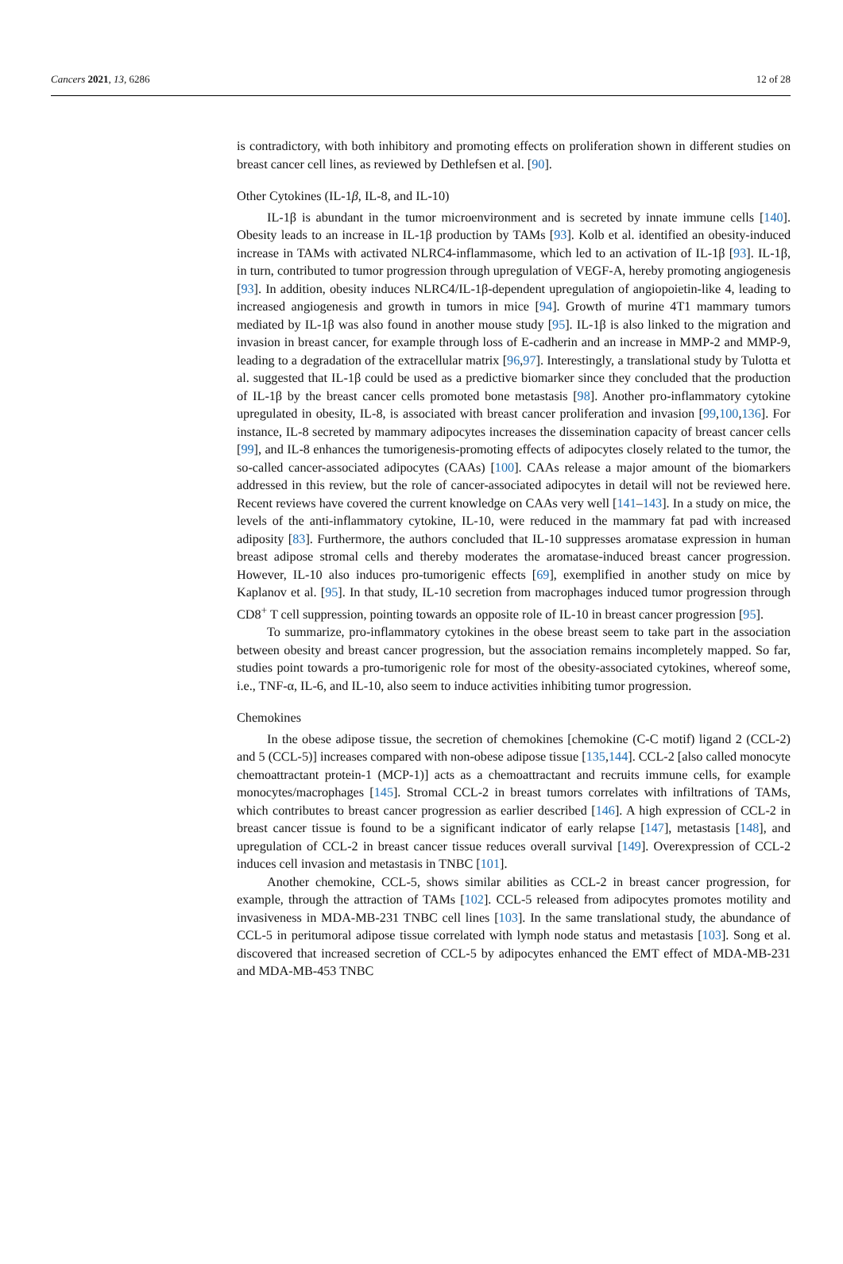Cancers 2021, 13, 6286 12 of 28
is contradictory, with both inhibitory and promoting effects on proliferation shown in different studies on breast cancer cell lines, as reviewed by Dethlefsen et al. [90].
Other Cytokines (IL-1β, IL-8, and IL-10)
IL-1β is abundant in the tumor microenvironment and is secreted by innate immune cells [140]. Obesity leads to an increase in IL-1β production by TAMs [93]. Kolb et al. identified an obesity-induced increase in TAMs with activated NLRC4-inflammasome, which led to an activation of IL-1β [93]. IL-1β, in turn, contributed to tumor progression through upregulation of VEGF-A, hereby promoting angiogenesis [93]. In addition, obesity induces NLRC4/IL-1β-dependent upregulation of angiopoietin-like 4, leading to increased angiogenesis and growth in tumors in mice [94]. Growth of murine 4T1 mammary tumors mediated by IL-1β was also found in another mouse study [95]. IL-1β is also linked to the migration and invasion in breast cancer, for example through loss of E-cadherin and an increase in MMP-2 and MMP-9, leading to a degradation of the extracellular matrix [96,97]. Interestingly, a translational study by Tulotta et al. suggested that IL-1β could be used as a predictive biomarker since they concluded that the production of IL-1β by the breast cancer cells promoted bone metastasis [98]. Another pro-inflammatory cytokine upregulated in obesity, IL-8, is associated with breast cancer proliferation and invasion [99,100,136]. For instance, IL-8 secreted by mammary adipocytes increases the dissemination capacity of breast cancer cells [99], and IL-8 enhances the tumorigenesis-promoting effects of adipocytes closely related to the tumor, the so-called cancer-associated adipocytes (CAAs) [100]. CAAs release a major amount of the biomarkers addressed in this review, but the role of cancer-associated adipocytes in detail will not be reviewed here. Recent reviews have covered the current knowledge on CAAs very well [141–143]. In a study on mice, the levels of the anti-inflammatory cytokine, IL-10, were reduced in the mammary fat pad with increased adiposity [83]. Furthermore, the authors concluded that IL-10 suppresses aromatase expression in human breast adipose stromal cells and thereby moderates the aromatase-induced breast cancer progression. However, IL-10 also induces pro-tumorigenic effects [69], exemplified in another study on mice by Kaplanov et al. [95]. In that study, IL-10 secretion from macrophages induced tumor progression through CD8<sup>+</sup> T cell suppression, pointing towards an opposite role of IL-10 in breast cancer progression [95].
To summarize, pro-inflammatory cytokines in the obese breast seem to take part in the association between obesity and breast cancer progression, but the association remains incompletely mapped. So far, studies point towards a pro-tumorigenic role for most of the obesity-associated cytokines, whereof some, i.e., TNF-α, IL-6, and IL-10, also seem to induce activities inhibiting tumor progression.
Chemokines
In the obese adipose tissue, the secretion of chemokines [chemokine (C-C motif) ligand 2 (CCL-2) and 5 (CCL-5)] increases compared with non-obese adipose tissue [135,144]. CCL-2 [also called monocyte chemoattractant protein-1 (MCP-1)] acts as a chemoattractant and recruits immune cells, for example monocytes/macrophages [145]. Stromal CCL-2 in breast tumors correlates with infiltrations of TAMs, which contributes to breast cancer progression as earlier described [146]. A high expression of CCL-2 in breast cancer tissue is found to be a significant indicator of early relapse [147], metastasis [148], and upregulation of CCL-2 in breast cancer tissue reduces overall survival [149]. Overexpression of CCL-2 induces cell invasion and metastasis in TNBC [101].
Another chemokine, CCL-5, shows similar abilities as CCL-2 in breast cancer progression, for example, through the attraction of TAMs [102]. CCL-5 released from adipocytes promotes motility and invasiveness in MDA-MB-231 TNBC cell lines [103]. In the same translational study, the abundance of CCL-5 in peritumoral adipose tissue correlated with lymph node status and metastasis [103]. Song et al. discovered that increased secretion of CCL-5 by adipocytes enhanced the EMT effect of MDA-MB-231 and MDA-MB-453 TNBC